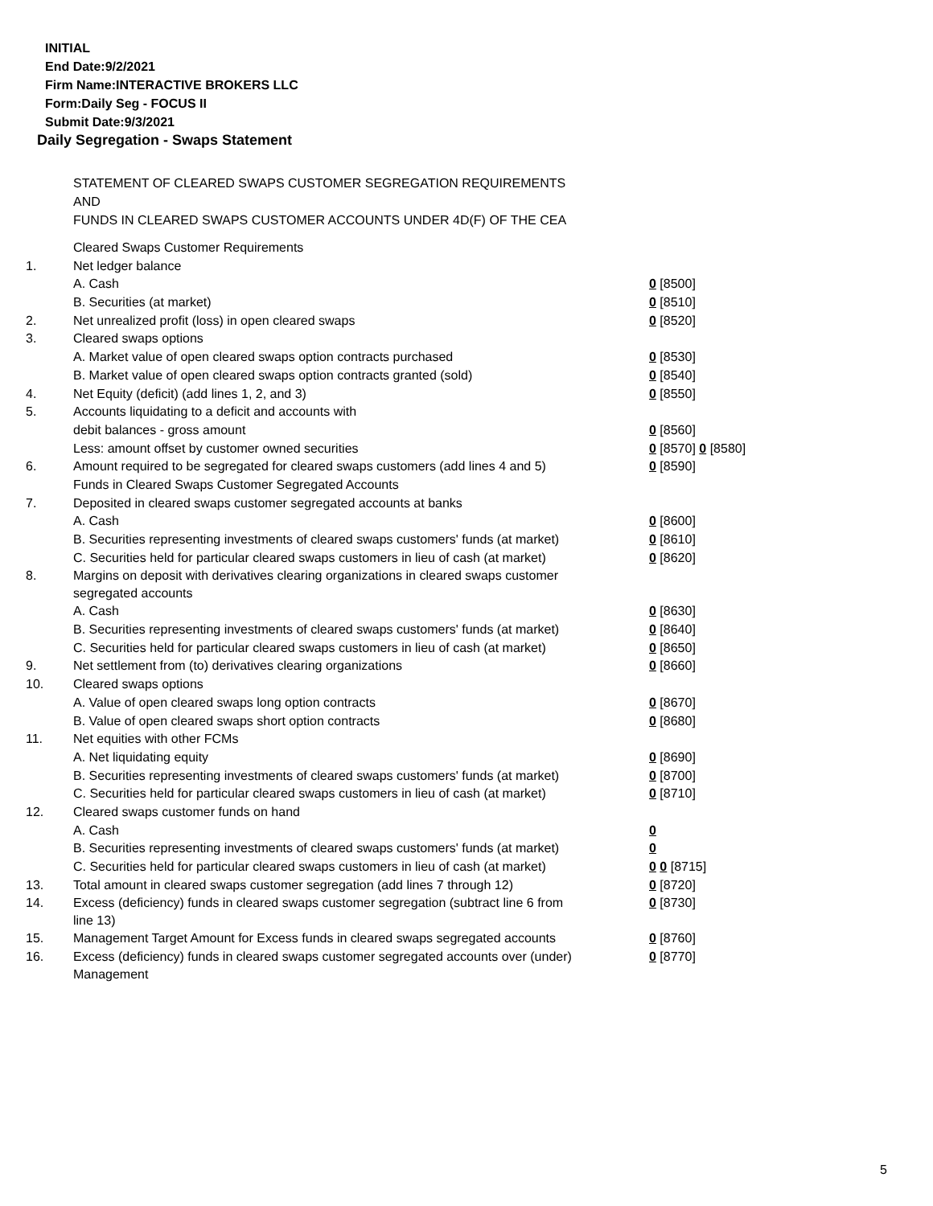INITIAL
End Date:9/2/2021
Firm Name:INTERACTIVE BROKERS LLC
Form:Daily Seg - FOCUS II
Submit Date:9/3/2021
Daily Segregation - Swaps Statement
STATEMENT OF CLEARED SWAPS CUSTOMER SEGREGATION REQUIREMENTS
AND
FUNDS IN CLEARED SWAPS CUSTOMER ACCOUNTS UNDER 4D(F) OF THE CEA
| | Cleared Swaps Customer Requirements | |
| 1. | Net ledger balance | |
| | A. Cash | 0 [8500] |
| | B. Securities (at market) | 0 [8510] |
| 2. | Net unrealized profit (loss) in open cleared swaps | 0 [8520] |
| 3. | Cleared swaps options | |
| | A. Market value of open cleared swaps option contracts purchased | 0 [8530] |
| | B. Market value of open cleared swaps option contracts granted (sold) | 0 [8540] |
| 4. | Net Equity (deficit) (add lines 1, 2, and 3) | 0 [8550] |
| 5. | Accounts liquidating to a deficit and accounts with | |
| | debit balances - gross amount | 0 [8560] |
| | Less: amount offset by customer owned securities | 0 [8570] 0 [8580] |
| 6. | Amount required to be segregated for cleared swaps customers (add lines 4 and 5) | 0 [8590] |
| | Funds in Cleared Swaps Customer Segregated Accounts | |
| 7. | Deposited in cleared swaps customer segregated accounts at banks | |
| | A. Cash | 0 [8600] |
| | B. Securities representing investments of cleared swaps customers' funds (at market) | 0 [8610] |
| | C. Securities held for particular cleared swaps customers in lieu of cash (at market) | 0 [8620] |
| 8. | Margins on deposit with derivatives clearing organizations in cleared swaps customer segregated accounts | |
| | A. Cash | 0 [8630] |
| | B. Securities representing investments of cleared swaps customers' funds (at market) | 0 [8640] |
| | C. Securities held for particular cleared swaps customers in lieu of cash (at market) | 0 [8650] |
| 9. | Net settlement from (to) derivatives clearing organizations | 0 [8660] |
| 10. | Cleared swaps options | |
| | A. Value of open cleared swaps long option contracts | 0 [8670] |
| | B. Value of open cleared swaps short option contracts | 0 [8680] |
| 11. | Net equities with other FCMs | |
| | A. Net liquidating equity | 0 [8690] |
| | B. Securities representing investments of cleared swaps customers' funds (at market) | 0 [8700] |
| | C. Securities held for particular cleared swaps customers in lieu of cash (at market) | 0 [8710] |
| 12. | Cleared swaps customer funds on hand | |
| | A. Cash | 0 |
| | B. Securities representing investments of cleared swaps customers' funds (at market) | 0 |
| | C. Securities held for particular cleared swaps customers in lieu of cash (at market) | 0 0 [8715] |
| 13. | Total amount in cleared swaps customer segregation (add lines 7 through 12) | 0 [8720] |
| 14. | Excess (deficiency) funds in cleared swaps customer segregation (subtract line 6 from line 13) | 0 [8730] |
| 15. | Management Target Amount for Excess funds in cleared swaps segregated accounts | 0 [8760] |
| 16. | Excess (deficiency) funds in cleared swaps customer segregated accounts over (under) Management | 0 [8770] |
5